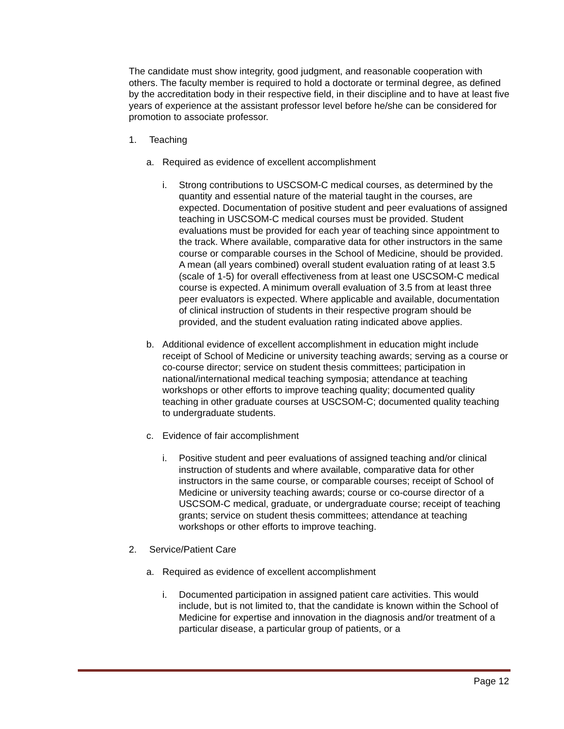The candidate must show integrity, good judgment, and reasonable cooperation with others. The faculty member is required to hold a doctorate or terminal degree, as defined by the accreditation body in their respective field, in their discipline and to have at least five years of experience at the assistant professor level before he/she can be considered for promotion to associate professor.
1. Teaching
a. Required as evidence of excellent accomplishment
i. Strong contributions to USCSOM-C medical courses, as determined by the quantity and essential nature of the material taught in the courses, are expected. Documentation of positive student and peer evaluations of assigned teaching in USCSOM-C medical courses must be provided. Student evaluations must be provided for each year of teaching since appointment to the track. Where available, comparative data for other instructors in the same course or comparable courses in the School of Medicine, should be provided. A mean (all years combined) overall student evaluation rating of at least 3.5 (scale of 1-5) for overall effectiveness from at least one USCSOM-C medical course is expected. A minimum overall evaluation of 3.5 from at least three peer evaluators is expected. Where applicable and available, documentation of clinical instruction of students in their respective program should be provided, and the student evaluation rating indicated above applies.
b. Additional evidence of excellent accomplishment in education might include receipt of School of Medicine or university teaching awards; serving as a course or co-course director; service on student thesis committees; participation in national/international medical teaching symposia; attendance at teaching workshops or other efforts to improve teaching quality; documented quality teaching in other graduate courses at USCSOM-C; documented quality teaching to undergraduate students.
c. Evidence of fair accomplishment
i. Positive student and peer evaluations of assigned teaching and/or clinical instruction of students and where available, comparative data for other instructors in the same course, or comparable courses; receipt of School of Medicine or university teaching awards; course or co-course director of a USCSOM-C medical, graduate, or undergraduate course; receipt of teaching grants; service on student thesis committees; attendance at teaching workshops or other efforts to improve teaching.
2. Service/Patient Care
a. Required as evidence of excellent accomplishment
i. Documented participation in assigned patient care activities. This would include, but is not limited to, that the candidate is known within the School of Medicine for expertise and innovation in the diagnosis and/or treatment of a particular disease, a particular group of patients, or a
Page 12